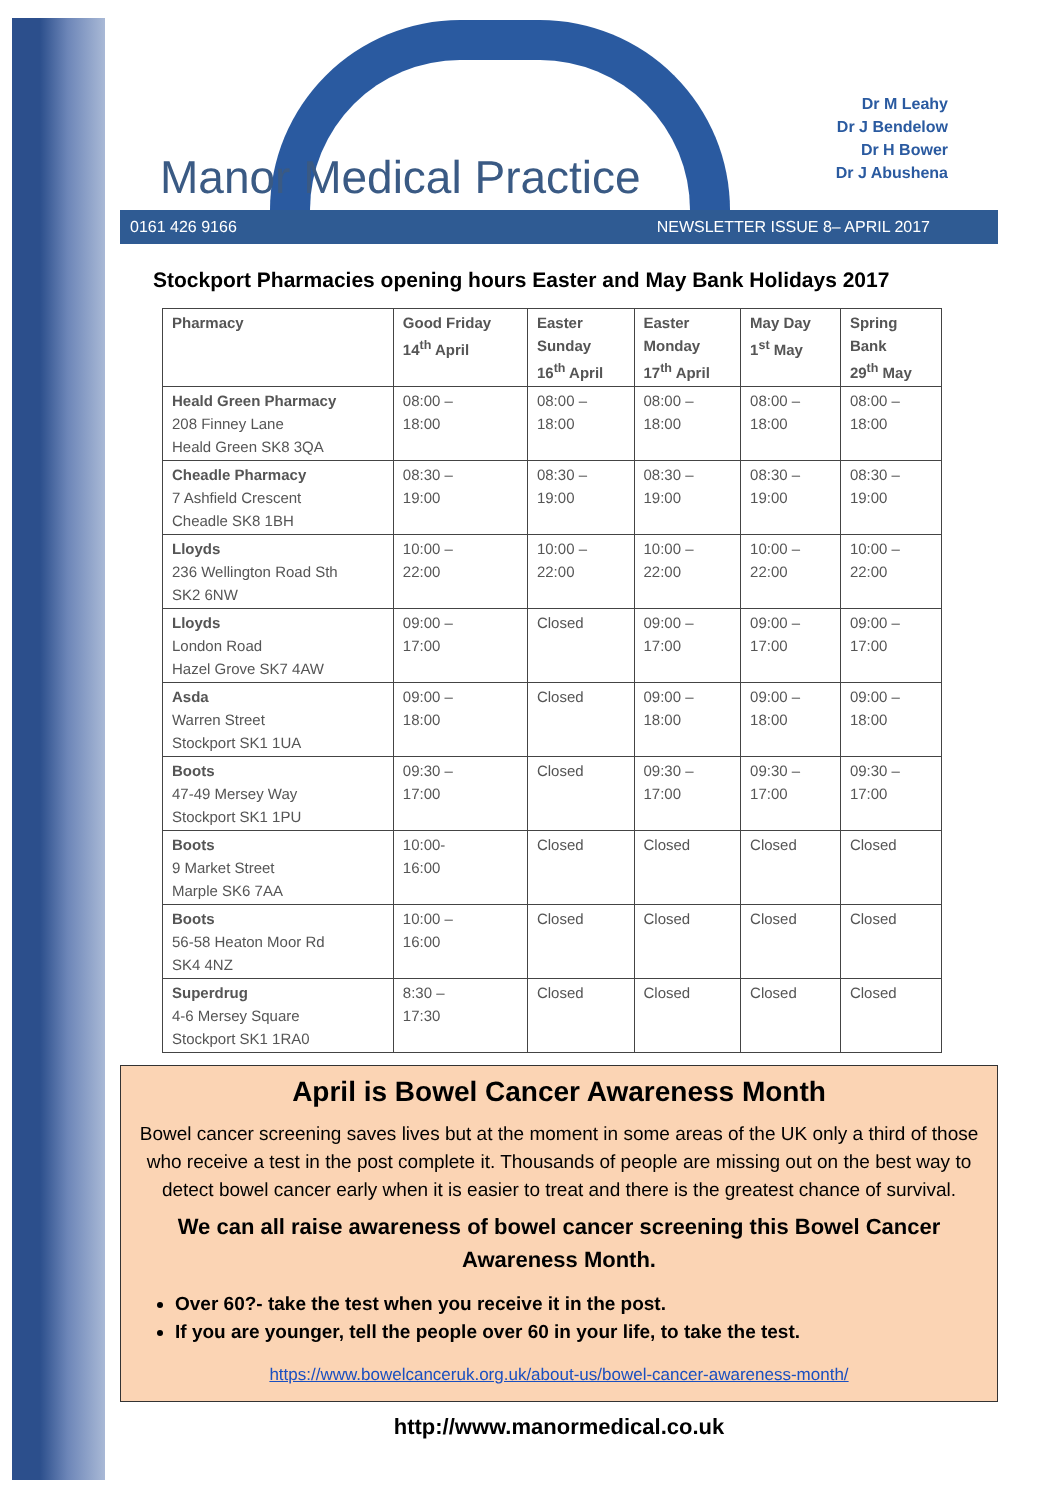Manor Medical Practice
Dr M Leahy
Dr J Bendelow
Dr H Bower
Dr J Abushena
0161 426 9166 NEWSLETTER ISSUE 8– APRIL 2017
Stockport Pharmacies opening hours Easter and May Bank Holidays 2017
| Pharmacy | Good Friday 14<sup>th</sup> April | Easter Sunday 16<sup>th</sup> April | Easter Monday 17<sup>th</sup> April | May Day 1<sup>st</sup> May | Spring Bank 29<sup>th</sup> May |
| --- | --- | --- | --- | --- | --- |
| Heald Green Pharmacy 208 Finney Lane Heald Green SK8 3QA | 08:00 – 18:00 | 08:00 – 18:00 | 08:00 – 18:00 | 08:00 – 18:00 | 08:00 – 18:00 |
| Cheadle Pharmacy 7 Ashfield Crescent Cheadle SK8 1BH | 08:30 – 19:00 | 08:30 – 19:00 | 08:30 – 19:00 | 08:30 – 19:00 | 08:30 – 19:00 |
| Lloyds 236 Wellington Road Sth SK2 6NW | 10:00 – 22:00 | 10:00 – 22:00 | 10:00 – 22:00 | 10:00 – 22:00 | 10:00 – 22:00 |
| Lloyds London Road Hazel Grove SK7 4AW | 09:00 – 17:00 | Closed | 09:00 – 17:00 | 09:00 – 17:00 | 09:00 – 17:00 |
| Asda Warren Street Stockport SK1 1UA | 09:00 – 18:00 | Closed | 09:00 – 18:00 | 09:00 – 18:00 | 09:00 – 18:00 |
| Boots 47-49 Mersey Way Stockport SK1 1PU | 09:30 – 17:00 | Closed | 09:30 – 17:00 | 09:30 – 17:00 | 09:30 – 17:00 |
| Boots 9 Market Street Marple SK6 7AA | 10:00- 16:00 | Closed | Closed | Closed | Closed |
| Boots 56-58 Heaton Moor Rd SK4 4NZ | 10:00 – 16:00 | Closed | Closed | Closed | Closed |
| Superdrug 4-6 Mersey Square Stockport SK1 1RA0 | 8:30 – 17:30 | Closed | Closed | Closed | Closed |
April is Bowel Cancer Awareness Month
Bowel cancer screening saves lives but at the moment in some areas of the UK only a third of those who receive a test in the post complete it. Thousands of people are missing out on the best way to detect bowel cancer early when it is easier to treat and there is the greatest chance of survival.
We can all raise awareness of bowel cancer screening this Bowel Cancer Awareness Month.
Over 60?- take the test when you receive it in the post.
If you are younger, tell the people over 60 in your life, to take the test.
https://www.bowelcanceruk.org.uk/about-us/bowel-cancer-awareness-month/
http://www.manormedical.co.uk